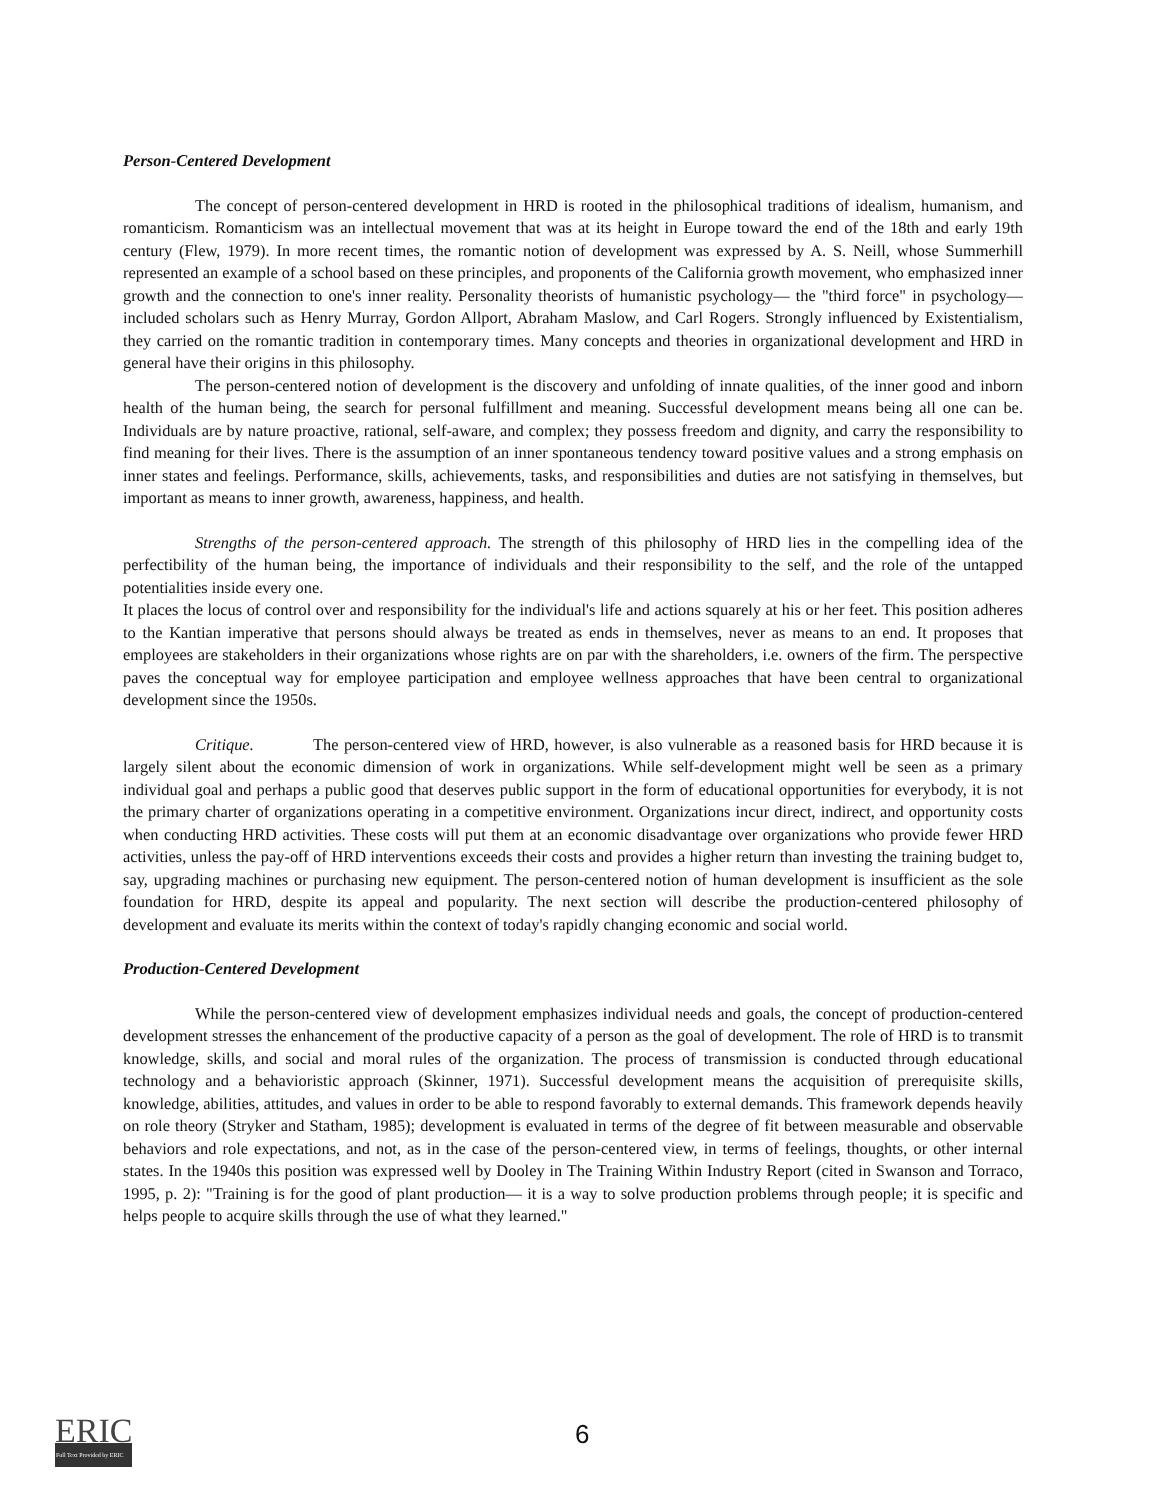Person-Centered Development
The concept of person-centered development in HRD is rooted in the philosophical traditions of idealism, humanism, and romanticism. Romanticism was an intellectual movement that was at its height in Europe toward the end of the 18th and early 19th century (Flew, 1979). In more recent times, the romantic notion of development was expressed by A. S. Neill, whose Summerhill represented an example of a school based on these principles, and proponents of the California growth movement, who emphasized inner growth and the connection to one's inner reality. Personality theorists of humanistic psychology— the "third force" in psychology— included scholars such as Henry Murray, Gordon Allport, Abraham Maslow, and Carl Rogers. Strongly influenced by Existentialism, they carried on the romantic tradition in contemporary times. Many concepts and theories in organizational development and HRD in general have their origins in this philosophy.
The person-centered notion of development is the discovery and unfolding of innate qualities, of the inner good and inborn health of the human being, the search for personal fulfillment and meaning. Successful development means being all one can be. Individuals are by nature proactive, rational, self-aware, and complex; they possess freedom and dignity, and carry the responsibility to find meaning for their lives. There is the assumption of an inner spontaneous tendency toward positive values and a strong emphasis on inner states and feelings. Performance, skills, achievements, tasks, and responsibilities and duties are not satisfying in themselves, but important as means to inner growth, awareness, happiness, and health.
Strengths of the person-centered approach. The strength of this philosophy of HRD lies in the compelling idea of the perfectibility of the human being, the importance of individuals and their responsibility to the self, and the role of the untapped potentialities inside every one.
It places the locus of control over and responsibility for the individual's life and actions squarely at his or her feet. This position adheres to the Kantian imperative that persons should always be treated as ends in themselves, never as means to an end. It proposes that employees are stakeholders in their organizations whose rights are on par with the shareholders, i.e. owners of the firm. The perspective paves the conceptual way for employee participation and employee wellness approaches that have been central to organizational development since the 1950s.
Critique. The person-centered view of HRD, however, is also vulnerable as a reasoned basis for HRD because it is largely silent about the economic dimension of work in organizations. While self-development might well be seen as a primary individual goal and perhaps a public good that deserves public support in the form of educational opportunities for everybody, it is not the primary charter of organizations operating in a competitive environment. Organizations incur direct, indirect, and opportunity costs when conducting HRD activities. These costs will put them at an economic disadvantage over organizations who provide fewer HRD activities, unless the pay-off of HRD interventions exceeds their costs and provides a higher return than investing the training budget to, say, upgrading machines or purchasing new equipment. The person-centered notion of human development is insufficient as the sole foundation for HRD, despite its appeal and popularity. The next section will describe the production-centered philosophy of development and evaluate its merits within the context of today's rapidly changing economic and social world.
Production-Centered Development
While the person-centered view of development emphasizes individual needs and goals, the concept of production-centered development stresses the enhancement of the productive capacity of a person as the goal of development. The role of HRD is to transmit knowledge, skills, and social and moral rules of the organization. The process of transmission is conducted through educational technology and a behavioristic approach (Skinner, 1971). Successful development means the acquisition of prerequisite skills, knowledge, abilities, attitudes, and values in order to be able to respond favorably to external demands. This framework depends heavily on role theory (Stryker and Statham, 1985); development is evaluated in terms of the degree of fit between measurable and observable behaviors and role expectations, and not, as in the case of the person-centered view, in terms of feelings, thoughts, or other internal states. In the 1940s this position was expressed well by Dooley in The Training Within Industry Report (cited in Swanson and Torraco, 1995, p. 2): "Training is for the good of plant production— it is a way to solve production problems through people; it is specific and helps people to acquire skills through the use of what they learned."
ERIC
Full Text Provided by ERIC
6